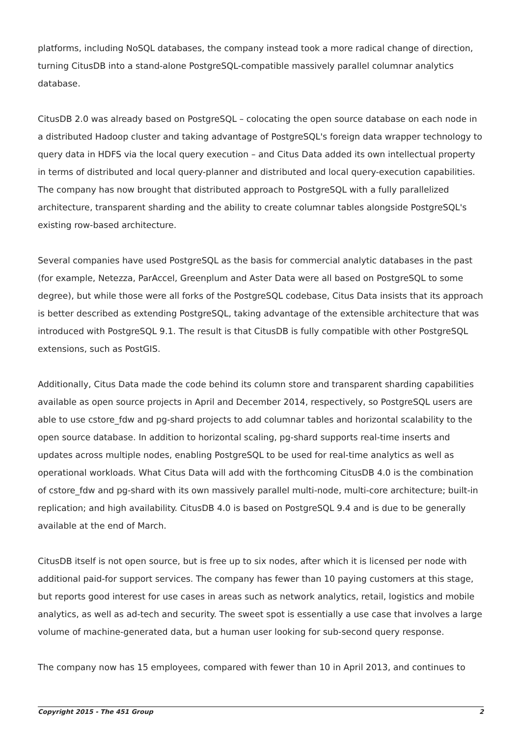platforms, including NoSQL databases, the company instead took a more radical change of direction, turning CitusDB into a stand-alone PostgreSQL-compatible massively parallel columnar analytics database.
CitusDB 2.0 was already based on PostgreSQL – colocating the open source database on each node in a distributed Hadoop cluster and taking advantage of PostgreSQL's foreign data wrapper technology to query data in HDFS via the local query execution – and Citus Data added its own intellectual property in terms of distributed and local query-planner and distributed and local query-execution capabilities. The company has now brought that distributed approach to PostgreSQL with a fully parallelized architecture, transparent sharding and the ability to create columnar tables alongside PostgreSQL's existing row-based architecture.
Several companies have used PostgreSQL as the basis for commercial analytic databases in the past (for example, Netezza, ParAccel, Greenplum and Aster Data were all based on PostgreSQL to some degree), but while those were all forks of the PostgreSQL codebase, Citus Data insists that its approach is better described as extending PostgreSQL, taking advantage of the extensible architecture that was introduced with PostgreSQL 9.1. The result is that CitusDB is fully compatible with other PostgreSQL extensions, such as PostGIS.
Additionally, Citus Data made the code behind its column store and transparent sharding capabilities available as open source projects in April and December 2014, respectively, so PostgreSQL users are able to use cstore_fdw and pg-shard projects to add columnar tables and horizontal scalability to the open source database. In addition to horizontal scaling, pg-shard supports real-time inserts and updates across multiple nodes, enabling PostgreSQL to be used for real-time analytics as well as operational workloads. What Citus Data will add with the forthcoming CitusDB 4.0 is the combination of cstore_fdw and pg-shard with its own massively parallel multi-node, multi-core architecture; built-in replication; and high availability. CitusDB 4.0 is based on PostgreSQL 9.4 and is due to be generally available at the end of March.
CitusDB itself is not open source, but is free up to six nodes, after which it is licensed per node with additional paid-for support services. The company has fewer than 10 paying customers at this stage, but reports good interest for use cases in areas such as network analytics, retail, logistics and mobile analytics, as well as ad-tech and security. The sweet spot is essentially a use case that involves a large volume of machine-generated data, but a human user looking for sub-second query response.
The company now has 15 employees, compared with fewer than 10 in April 2013, and continues to
Copyright 2015 - The 451 Group 2